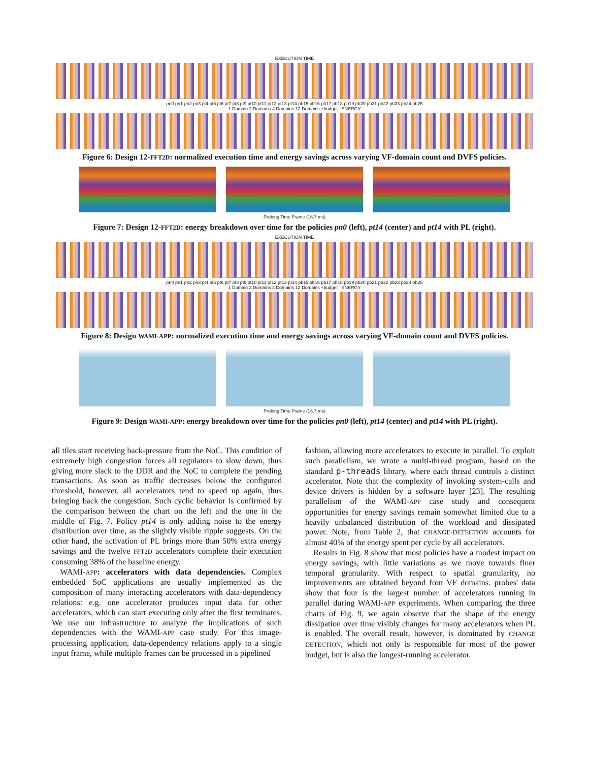EXECUTION TIME
pn0 pn1 pn2 pn3 pt4 pt5 pt6 pt7 pt8 pt9 pt10 pt11 pt12 pt13 pt14 pb15 pb16 pb17 pb18 pb19 pb20 pb21 pb22 pb23 pb24 pb25
1 Domain 2 Domains 4 Domains 12 Domains +budget ENERGY
Figure 6: Design 12-FFT2D: normalized execution time and energy savings across varying VF-domain count and DVFS policies.
Probing Time Frame (16.7 ms)
Figure 7: Design 12-FFT2D: energy breakdown over time for the policies pn0 (left), pt14 (center) and pt14 with PL (right).
EXECUTION TIME
pn0 pn1 pn2 pn3 pt4 pt5 pt6 pt7 pt8 pt9 pt10 pt11 pt12 pt13 pt14 pb15 pb16 pb17 pb18 pb19 pb20 pb21 pb22 pb23 pb24 pb25
1 Domain 2 Domains 4 Domains 12 Domains +budget ENERGY
Figure 8: Design WAMI-APP: normalized execution time and energy savings across varying VF-domain count and DVFS policies.
Probing Time Frame (16.7 ms)
Figure 9: Design WAMI-APP: energy breakdown over time for the policies pn0 (left), pt14 (center) and pt14 with PL (right).
all tiles start receiving back-pressure from the NoC. This condition of extremely high congestion forces all regulators to slow down, thus giving more slack to the DDR and the NoC to complete the pending transactions. As soon as traffic decreases below the configured threshold, however, all accelerators tend to speed up again, thus bringing back the congestion. Such cyclic behavior is confirmed by the comparison between the chart on the left and the one in the middle of Fig. 7. Policy pt14 is only adding noise to the energy distribution over time, as the slightly visible ripple suggests. On the other hand, the activation of PL brings more than 50% extra energy savings and the twelve FFT2D accelerators complete their execution consuming 38% of the baseline energy.
WAMI-APP: accelerators with data dependencies. Complex embedded SoC applications are usually implemented as the composition of many interacting accelerators with data-dependency relations: e.g. one accelerator produces input data for other accelerators, which can start executing only after the first terminates. We use our infrastructure to analyze the implications of such dependencies with the WAMI-APP case study. For this image-processing application, data-dependency relations apply to a single input frame, while multiple frames can be processed in a pipelined
fashion, allowing more accelerators to execute in parallel. To exploit such parallelism, we wrote a multi-thread program, based on the standard p-threads library, where each thread controls a distinct accelerator. Note that the complexity of invoking system-calls and device drivers is hidden by a software layer [23]. The resulting parallelism of the WAMI-APP case study and consequent opportunities for energy savings remain somewhat limited due to a heavily unbalanced distribution of the workload and dissipated power. Note, from Table 2, that CHANGE-DETECTION accounts for almost 40% of the energy spent per cycle by all accelerators.
Results in Fig. 8 show that most policies have a modest impact on energy savings, with little variations as we move towards finer temporal granularity. With respect to spatial granularity, no improvements are obtained beyond four VF domains: probes' data show that four is the largest number of accelerators running in parallel during WAMI-APP experiments. When comparing the three charts of Fig. 9, we again observe that the shape of the energy dissipation over time visibly changes for many accelerators when PL is enabled. The overall result, however, is dominated by CHANGE DETECTION, which not only is responsible for most of the power budget, but is also the longest-running accelerator.